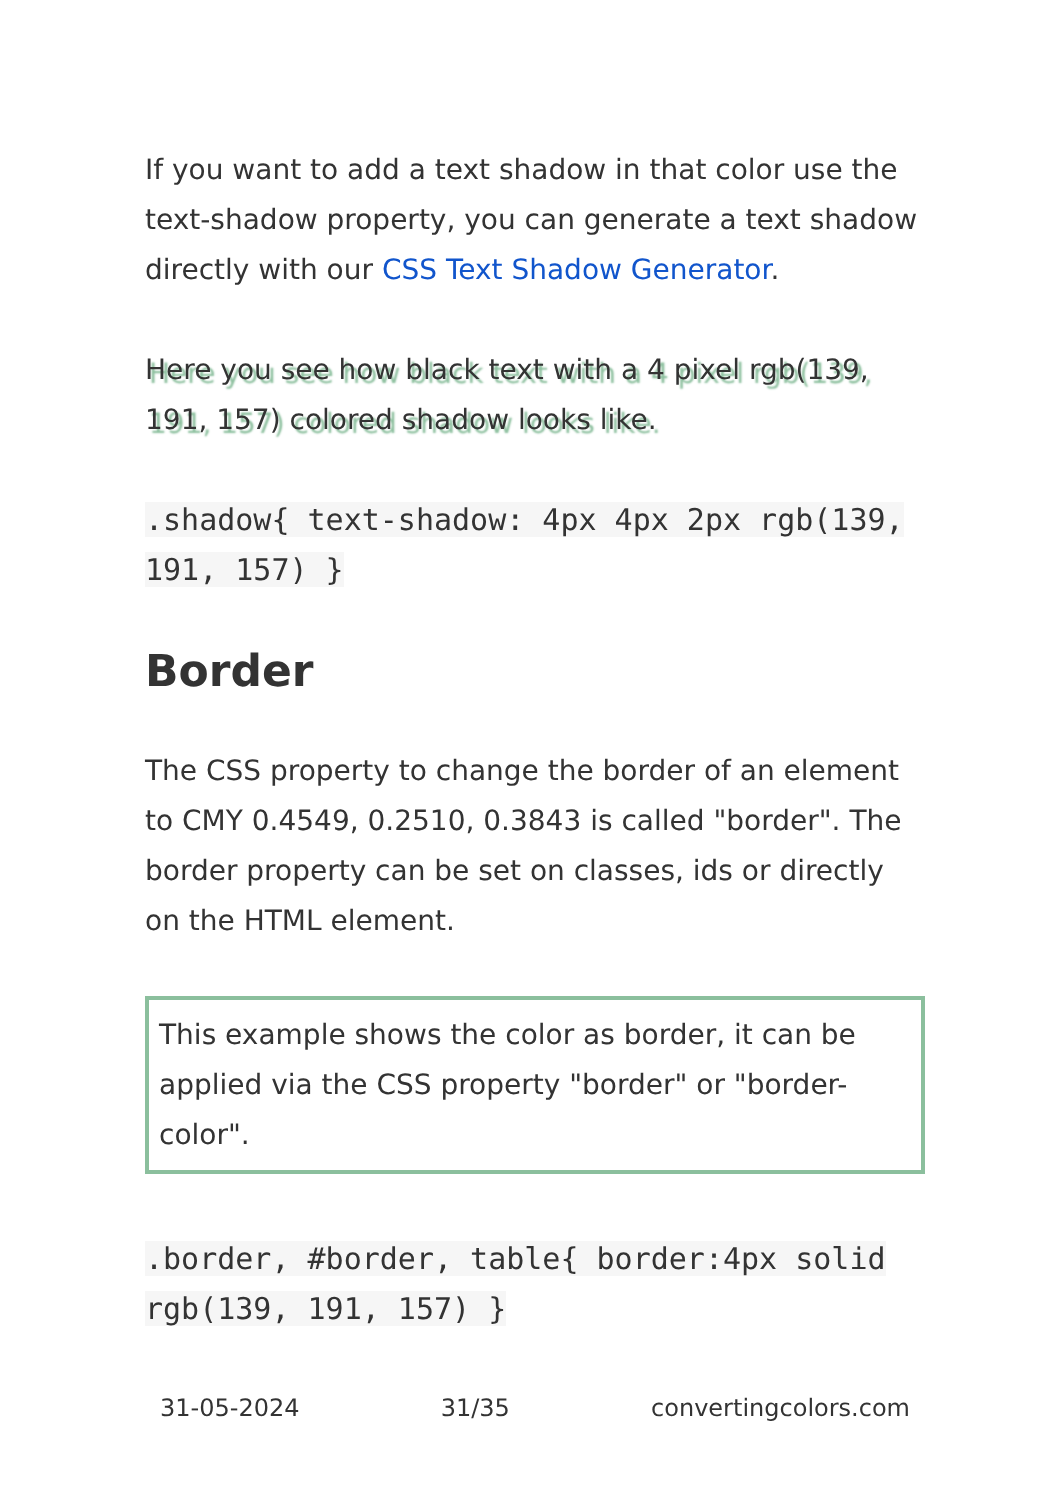If you want to add a text shadow in that color use the text-shadow property, you can generate a text shadow directly with our CSS Text Shadow Generator.
Here you see how black text with a 4 pixel rgb(139, 191, 157) colored shadow looks like.
.shadow{ text-shadow: 4px 4px 2px rgb(139, 191, 157) }
Border
The CSS property to change the border of an element to CMY 0.4549, 0.2510, 0.3843 is called "border". The border property can be set on classes, ids or directly on the HTML element.
This example shows the color as border, it can be applied via the CSS property "border" or "border-color".
.border, #border, table{ border:4px solid rgb(139, 191, 157) }
31-05-2024 31/35 convertingcolors.com